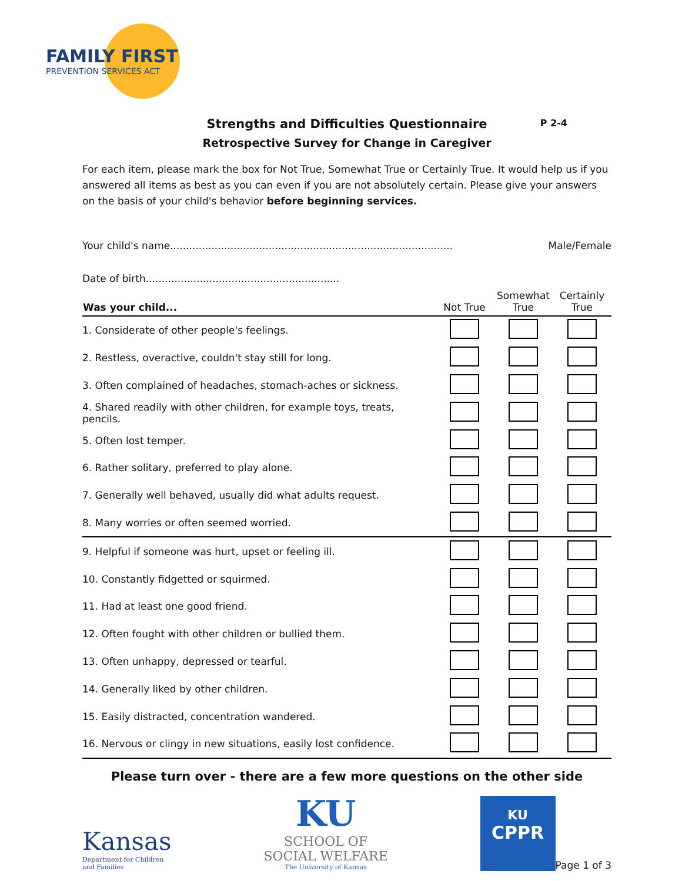FAMILY FIRST
PREVENTION SERVICES ACT
P 2-4
Strengths and Difficulties Questionnaire
Retrospective Survey for Change in Caregiver
For each item, please mark the box for Not True, Somewhat True or Certainly True. It would help us if you answered all items as best as you can even if you are not absolutely certain. Please give your answers on the basis of your child's behavior before beginning services.
Your child's name......................................................................................... Male/Female
Date of birth.............................................................
| Was your child... | Not True | Somewhat True | Certainly True |
| --- | --- | --- | --- |
| 1. Considerate of other people's feelings. | | | |
| 2. Restless, overactive, couldn't stay still for long. | | | |
| 3. Often complained of headaches, stomach-aches or sickness. | | | |
| 4. Shared readily with other children, for example toys, treats, pencils. | | | |
| 5. Often lost temper. | | | |
| 6. Rather solitary, preferred to play alone. | | | |
| 7. Generally well behaved, usually did what adults request. | | | |
| 8. Many worries or often seemed worried. | | | |
| 9. Helpful if someone was hurt, upset or feeling ill. | | | |
| 10. Constantly fidgetted or squirmed. | | | |
| 11. Had at least one good friend. | | | |
| 12. Often fought with other children or bullied them. | | | |
| 13. Often unhappy, depressed or tearful. | | | |
| 14. Generally liked by other children. | | | |
| 15. Easily distracted, concentration wandered. | | | |
| 16. Nervous or clingy in new situations, easily lost confidence. | | | |
Please turn over - there are a few more questions on the other side
Kansas
Department for Children
and Families
KU
SCHOOL OF
SOCIAL WELFARE
The University of Kansas
KU
CPPR
Page 1 of 3